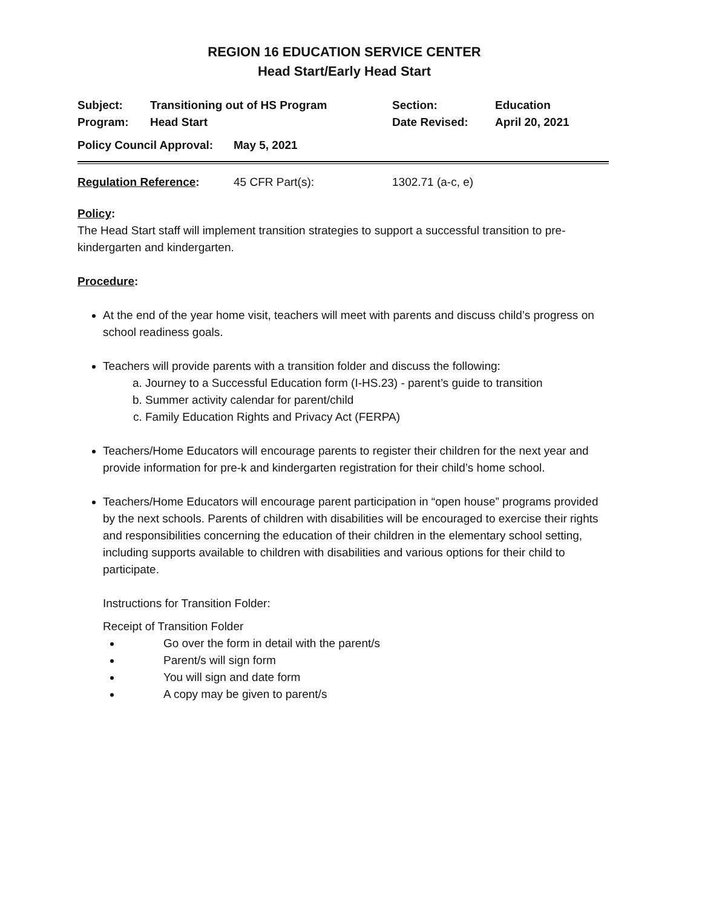REGION 16 EDUCATION SERVICE CENTER
Head Start/Early Head Start
| Subject: | Transitioning out of HS Program | Section: | Education |
| Program: | Head Start | Date Revised: | April 20, 2021 |
| Policy Council Approval: | May 5, 2021 |
| Regulation Reference : | 45 CFR Part(s): | 1302.71 (a-c, e) |
Policy:
The Head Start staff will implement transition strategies to support a successful transition to pre-kindergarten and kindergarten.
Procedure:
At the end of the year home visit, teachers will meet with parents and discuss child’s progress on school readiness goals.
Teachers will provide parents with a transition folder and discuss the following:
a. Journey to a Successful Education form (I-HS.23) - parent’s guide to transition
b. Summer activity calendar for parent/child
c. Family Education Rights and Privacy Act (FERPA)
Teachers/Home Educators will encourage parents to register their children for the next year and provide information for pre-k and kindergarten registration for their child’s home school.
Teachers/Home Educators will encourage parent participation in “open house” programs provided by the next schools. Parents of children with disabilities will be encouraged to exercise their rights and responsibilities concerning the education of their children in the elementary school setting, including supports available to children with disabilities and various options for their child to participate.
Instructions for Transition Folder:
Receipt of Transition Folder
Go over the form in detail with the parent/s
Parent/s will sign form
You will sign and date form
A copy may be given to parent/s